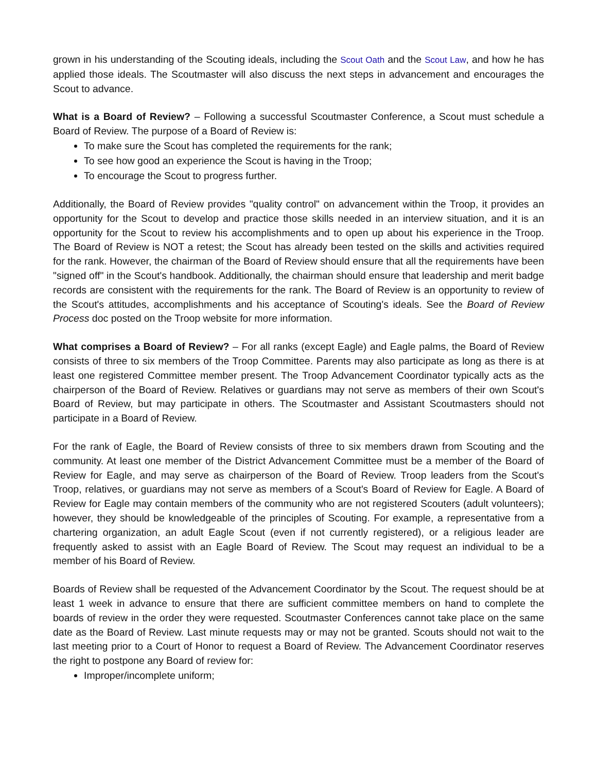grown in his understanding of the Scouting ideals, including the Scout Oath and the Scout Law, and how he has applied those ideals. The Scoutmaster will also discuss the next steps in advancement and encourages the Scout to advance.
What is a Board of Review? – Following a successful Scoutmaster Conference, a Scout must schedule a Board of Review. The purpose of a Board of Review is:
To make sure the Scout has completed the requirements for the rank;
To see how good an experience the Scout is having in the Troop;
To encourage the Scout to progress further.
Additionally, the Board of Review provides "quality control" on advancement within the Troop, it provides an opportunity for the Scout to develop and practice those skills needed in an interview situation, and it is an opportunity for the Scout to review his accomplishments and to open up about his experience in the Troop. The Board of Review is NOT a retest; the Scout has already been tested on the skills and activities required for the rank. However, the chairman of the Board of Review should ensure that all the requirements have been "signed off" in the Scout's handbook. Additionally, the chairman should ensure that leadership and merit badge records are consistent with the requirements for the rank. The Board of Review is an opportunity to review of the Scout's attitudes, accomplishments and his acceptance of Scouting's ideals. See the Board of Review Process doc posted on the Troop website for more information.
What comprises a Board of Review? – For all ranks (except Eagle) and Eagle palms, the Board of Review consists of three to six members of the Troop Committee. Parents may also participate as long as there is at least one registered Committee member present. The Troop Advancement Coordinator typically acts as the chairperson of the Board of Review. Relatives or guardians may not serve as members of their own Scout's Board of Review, but may participate in others. The Scoutmaster and Assistant Scoutmasters should not participate in a Board of Review.
For the rank of Eagle, the Board of Review consists of three to six members drawn from Scouting and the community. At least one member of the District Advancement Committee must be a member of the Board of Review for Eagle, and may serve as chairperson of the Board of Review. Troop leaders from the Scout's Troop, relatives, or guardians may not serve as members of a Scout's Board of Review for Eagle. A Board of Review for Eagle may contain members of the community who are not registered Scouters (adult volunteers); however, they should be knowledgeable of the principles of Scouting. For example, a representative from a chartering organization, an adult Eagle Scout (even if not currently registered), or a religious leader are frequently asked to assist with an Eagle Board of Review. The Scout may request an individual to be a member of his Board of Review.
Boards of Review shall be requested of the Advancement Coordinator by the Scout. The request should be at least 1 week in advance to ensure that there are sufficient committee members on hand to complete the boards of review in the order they were requested. Scoutmaster Conferences cannot take place on the same date as the Board of Review. Last minute requests may or may not be granted. Scouts should not wait to the last meeting prior to a Court of Honor to request a Board of Review. The Advancement Coordinator reserves the right to postpone any Board of review for:
Improper/incomplete uniform;